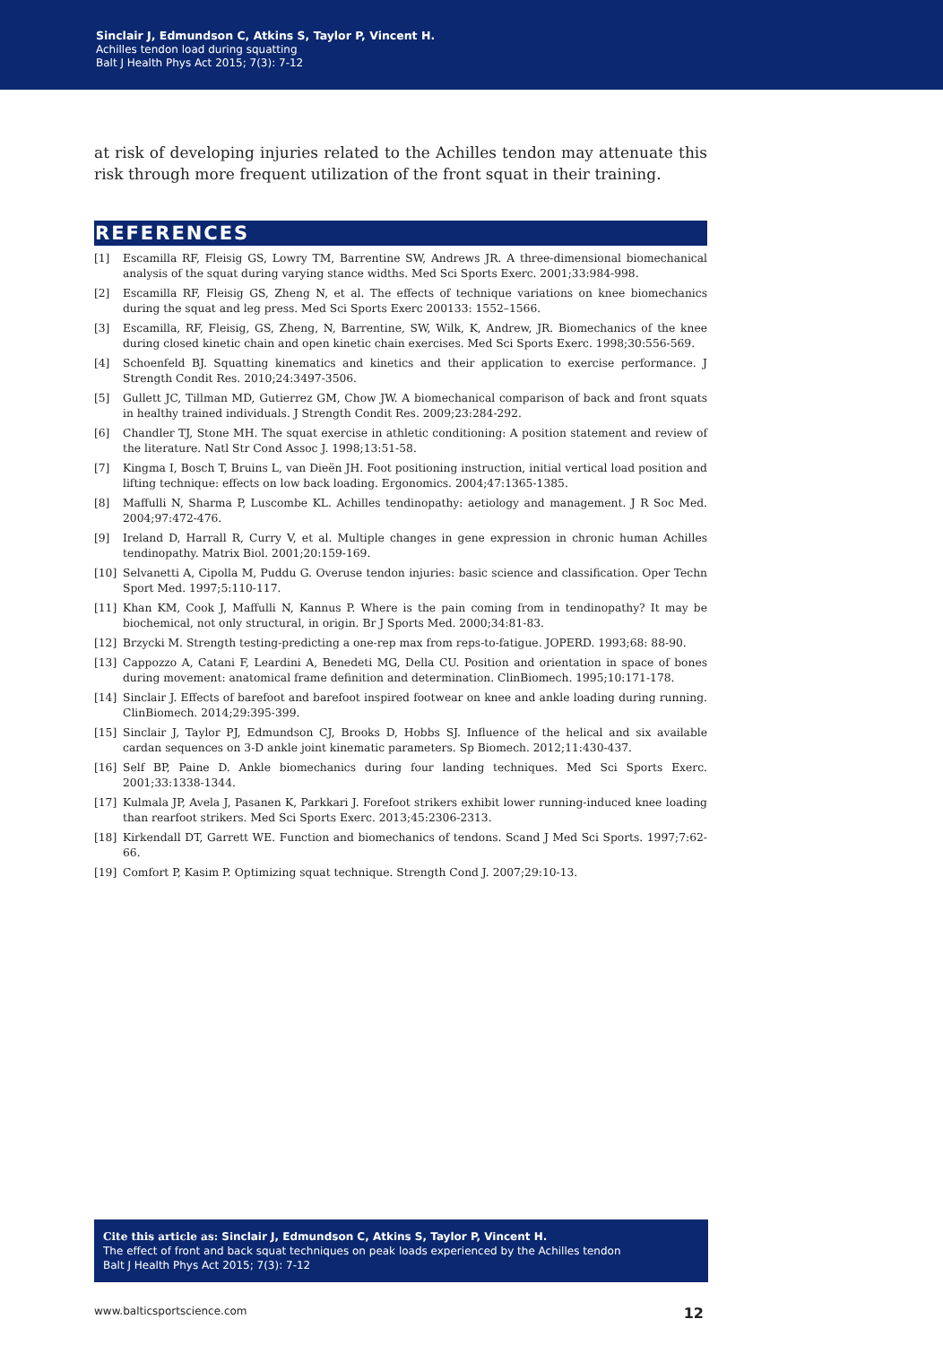Sinclair J, Edmundson C, Atkins S, Taylor P, Vincent H.
Achilles tendon load during squatting
Balt J Health Phys Act 2015; 7(3): 7-12
at risk of developing injuries related to the Achilles tendon may attenuate this risk through more frequent utilization of the front squat in their training.
REFERENCES
[1] Escamilla RF, Fleisig GS, Lowry TM, Barrentine SW, Andrews JR. A three-dimensional biomechanical analysis of the squat during varying stance widths. Med Sci Sports Exerc. 2001;33:984-998.
[2] Escamilla RF, Fleisig GS, Zheng N, et al. The effects of technique variations on knee biomechanics during the squat and leg press. Med Sci Sports Exerc 200133: 1552–1566.
[3] Escamilla, RF, Fleisig, GS, Zheng, N, Barrentine, SW, Wilk, K, Andrew, JR. Biomechanics of the knee during closed kinetic chain and open kinetic chain exercises. Med Sci Sports Exerc. 1998;30:556-569.
[4] Schoenfeld BJ. Squatting kinematics and kinetics and their application to exercise performance. J Strength Condit Res. 2010;24:3497-3506.
[5] Gullett JC, Tillman MD, Gutierrez GM, Chow JW. A biomechanical comparison of back and front squats in healthy trained individuals. J Strength Condit Res. 2009;23:284-292.
[6] Chandler TJ, Stone MH. The squat exercise in athletic conditioning: A position statement and review of the literature. Natl Str Cond Assoc J. 1998;13:51-58.
[7] Kingma I, Bosch T, Bruins L, van Dieën JH. Foot positioning instruction, initial vertical load position and lifting technique: effects on low back loading. Ergonomics. 2004;47:1365-1385.
[8] Maffulli N, Sharma P, Luscombe KL. Achilles tendinopathy: aetiology and management. J R Soc Med. 2004;97:472-476.
[9] Ireland D, Harrall R, Curry V, et al. Multiple changes in gene expression in chronic human Achilles tendinopathy. Matrix Biol. 2001;20:159-169.
[10] Selvanetti A, Cipolla M, Puddu G. Overuse tendon injuries: basic science and classification. Oper Techn Sport Med. 1997;5:110-117.
[11] Khan KM, Cook J, Maffulli N, Kannus P. Where is the pain coming from in tendinopathy? It may be biochemical, not only structural, in origin. Br J Sports Med. 2000;34:81-83.
[12] Brzycki M. Strength testing-predicting a one-rep max from reps-to-fatigue. JOPERD. 1993;68: 88-90.
[13] Cappozzo A, Catani F, Leardini A, Benedeti MG, Della CU. Position and orientation in space of bones during movement: anatomical frame definition and determination. ClinBiomech. 1995;10:171-178.
[14] Sinclair J. Effects of barefoot and barefoot inspired footwear on knee and ankle loading during running. ClinBiomech. 2014;29:395-399.
[15] Sinclair J, Taylor PJ, Edmundson CJ, Brooks D, Hobbs SJ. Influence of the helical and six available cardan sequences on 3-D ankle joint kinematic parameters. Sp Biomech. 2012;11:430-437.
[16] Self BP, Paine D. Ankle biomechanics during four landing techniques. Med Sci Sports Exerc. 2001;33:1338-1344.
[17] Kulmala JP, Avela J, Pasanen K, Parkkari J. Forefoot strikers exhibit lower running-induced knee loading than rearfoot strikers. Med Sci Sports Exerc. 2013;45:2306-2313.
[18] Kirkendall DT, Garrett WE. Function and biomechanics of tendons. Scand J Med Sci Sports. 1997;7:62-66.
[19] Comfort P, Kasim P. Optimizing squat technique. Strength Cond J. 2007;29:10-13.
Cite this article as: Sinclair J, Edmundson C, Atkins S, Taylor P, Vincent H.
The effect of front and back squat techniques on peak loads experienced by the Achilles tendon
Balt J Health Phys Act 2015; 7(3): 7-12
www.balticsportscience.com 12